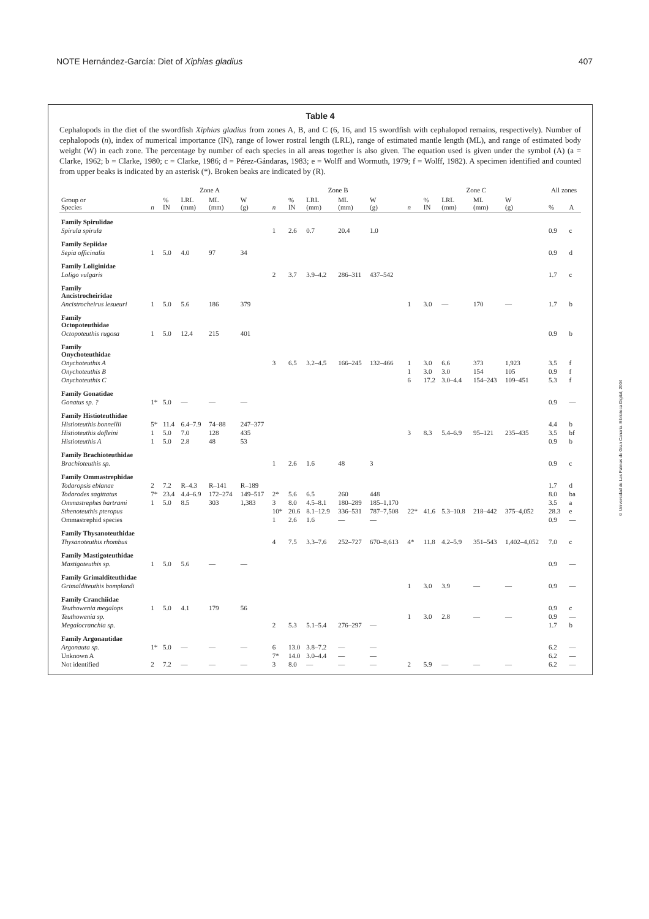NOTE Hernández-García: Diet of Xiphias gladius 407
Table 4
Cephalopods in the diet of the swordfish Xiphias gladius from zones A, B, and C (6, 16, and 15 swordfish with cephalopod remains, respectively). Number of cephalopods (n), index of numerical importance (IN), range of lower rostral length (LRL), range of estimated mantle length (ML), and range of estimated body weight (W) in each zone. The percentage by number of each species in all areas together is also given. The equation used is given under the symbol (A) (a = Clarke, 1962; b = Clarke, 1980; c = Clarke, 1986; d = Pérez-Gándaras, 1983; e = Wolff and Wormuth, 1979; f = Wolff, 1982). A specimen identified and counted from upper beaks is indicated by an asterisk (*). Broken beaks are indicated by (R).
| | Zone A | | | | | Zone B | | | | | Zone C | | | | | All zones | |
| --- | --- | --- | --- | --- | --- | --- | --- | --- | --- | --- | --- | --- | --- | --- | --- | --- | --- |
| Group or Species | n | % IN | LRL (mm) | ML (mm) | W (g) | n | % IN | LRL (mm) | ML (mm) | W (g) | n | % IN | LRL (mm) | ML (mm) | W (g) | % | A |
| Family Spirulidae | | | | | | | | | | | | | | | | | |
| Spirula spirula | | | | | | 1 | 2.6 | 0.7 | 20.4 | 1.0 | | | | | | 0.9 | c |
| Family Sepiidae | | | | | | | | | | | | | | | | | |
| Sepia officinalis | 1 | 5.0 | 4.0 | 97 | 34 | | | | | | | | | | | 0.9 | d |
| Family Loliginidae | | | | | | | | | | | | | | | | | |
| Loligo vulgaris | | | | | | 2 | 3.7 | 3.9–4.2 | 286–311 | 437–542 | | | | | | 1.7 | c |
| Family Ancistrocheiridae | | | | | | | | | | | | | | | | | |
| Ancistrocheirus lesueuri | 1 | 5.0 | 5.6 | 186 | 379 | | | | | | 1 | 3.0 | — | 170 | — | 1.7 | b |
| Family Octopoteuthidae | | | | | | | | | | | | | | | | | |
| Octopoteuthis rugosa | 1 | 5.0 | 12.4 | 215 | 401 | | | | | | | | | | | 0.9 | b |
| Family Onychoteuthidae | | | | | | | | | | | | | | | | | |
| Onychoteuthis A | | | | | | 3 | 6.5 | 3.2–4.5 | 166–245 | 132–466 | 1 | 3.0 | 6.6 | 373 | 1,923 | 3.5 | f |
| Onychoteuthis B | | | | | | | | | | | 1 | 3.0 | 3.0 | 154 | 105 | 0.9 | f |
| Onychoteuthis C | | | | | | | | | | | 6 | 17.2 | 3.0–4.4 | 154–243 | 109–451 | 5.3 | f |
| Family Gonatidae | | | | | | | | | | | | | | | | | |
| Gonatus sp. ? | 1* | 5.0 | — | — | — | | | | | | | | | | | 0.9 | — |
| Family Histioteuthidae | | | | | | | | | | | | | | | | | |
| Histioteuthis bonnellii | 5* | 11.4 | 6.4–7.9 | 74–88 | 247–377 | | | | | | | | | | | 4.4 | b |
| Histioteuthis dofleini | 1 | 5.0 | 7.0 | 128 | 435 | | | | | | 3 | 8.3 | 5.4–6.9 | 95–121 | 235–435 | 3.5 | bf |
| Histioteuthis A | 1 | 5.0 | 2.8 | 48 | 53 | | | | | | | | | | | 0.9 | b |
| Family Brachioteuthidae | | | | | | | | | | | | | | | | | |
| Brachioteuthis sp. | | | | | | 1 | 2.6 | 1.6 | 48 | 3 | | | | | | 0.9 | c |
| Family Ommastrephidae | | | | | | | | | | | | | | | | | |
| Todaropsis eblanae | 2 | 7.2 | R–4.3 | R–141 | R–189 | | | | | | | | | | | 1.7 | d |
| Todarodes sagittatus | 7* | 23.4 | 4.4–6.9 | 172–274 | 149–517 | 2* | 5.6 | 6.5 | 260 | 448 | | | | | | 8.0 | ba |
| Ommastrephes bartrami | 1 | 5.0 | 8.5 | 303 | 1,383 | 3 | 8.0 | 4.5–8.1 | 180–289 | 185–1,170 | | | | | | 3.5 | a |
| Sthenoteuthis pteropus | | | | | | 10* | 20.6 | 8.1–12.9 | 336–531 | 787–7,508 | 22* | 41.6 | 5.3–10.8 | 218–442 | 375–4,052 | 28.3 | e |
| Ommastrephid species | | | | | | 1 | 2.6 | 1.6 | — | — | | | | | | 0.9 | — |
| Family Thysanoteuthidae | | | | | | | | | | | | | | | | | |
| Thysanoteuthis rhombus | | | | | | 4 | 7.5 | 3.3–7.6 | 252–727 | 670–8,613 | 4* | 11.8 | 4.2–5.9 | 351–543 | 1,402–4,052 | 7.0 | c |
| Family Mastigoteuthidae | | | | | | | | | | | | | | | | | |
| Mastigoteuthis sp. | 1 | 5.0 | 5.6 | — | — | | | | | | | | | | | 0.9 | — |
| Family Grimalditeuthidae | | | | | | | | | | | | | | | | | |
| Grimalditeuthis bomplandi | | | | | | | | | | | 1 | 3.0 | 3.9 | — | — | 0.9 | — |
| Family Cranchiidae | | | | | | | | | | | | | | | | | |
| Teuthowenia megalops | 1 | 5.0 | 4.1 | 179 | 56 | | | | | | | | | | | 0.9 | c |
| Teuthowenia sp. | | | | | | | | | | | 1 | 3.0 | 2.8 | — | — | 0.9 | — |
| Megalocranchia sp. | | | | | | 2 | 5.3 | 5.1–5.4 | 276–297 | — | | | | | | 1.7 | b |
| Family Argonautidae | | | | | | | | | | | | | | | | | |
| Argonauta sp. | 1* | 5.0 | — | — | — | 6 | 13.0 | 3.8–7.2 | — | — | | | | | | 6.2 | — |
| Unknown A | | | | | | 7* | 14.0 | 3.0–4.4 | — | — | | | | | | 6.2 | — |
| Not identified | 2 | 7.2 | — | — | — | 3 | 8.0 | — | — | — | 2 | 5.9 | — | — | — | 6.2 | — |
© Universidad de Las Palmas de Gran Canaria. Biblioteca Digital, 2004